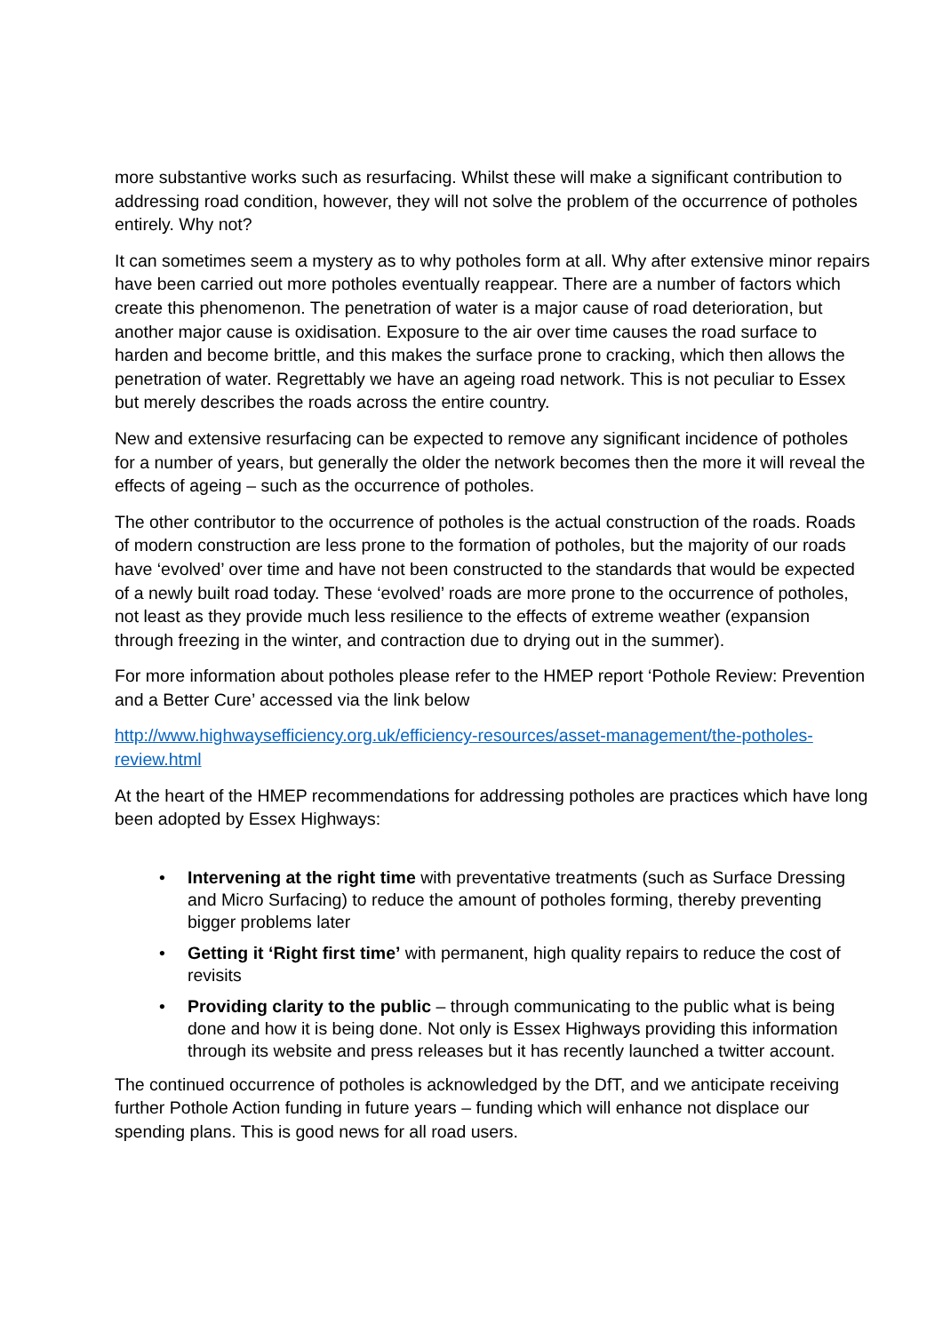more substantive works such as resurfacing. Whilst these will make a significant contribution to addressing road condition, however, they will not solve the problem of the occurrence of potholes entirely. Why not?
It can sometimes seem a mystery as to why potholes form at all. Why after extensive minor repairs have been carried out more potholes eventually reappear. There are a number of factors which create this phenomenon. The penetration of water is a major cause of road deterioration, but another major cause is oxidisation. Exposure to the air over time causes the road surface to harden and become brittle, and this makes the surface prone to cracking, which then allows the penetration of water. Regrettably we have an ageing road network. This is not peculiar to Essex but merely describes the roads across the entire country.
New and extensive resurfacing can be expected to remove any significant incidence of potholes for a number of years, but generally the older the network becomes then the more it will reveal the effects of ageing – such as the occurrence of potholes.
The other contributor to the occurrence of potholes is the actual construction of the roads. Roads of modern construction are less prone to the formation of potholes, but the majority of our roads have ‘evolved’ over time and have not been constructed to the standards that would be expected of a newly built road today. These ‘evolved’ roads are more prone to the occurrence of potholes, not least as they provide much less resilience to the effects of extreme weather (expansion through freezing in the winter, and contraction due to drying out in the summer).
For more information about potholes please refer to the HMEP report ‘Pothole Review: Prevention and a Better Cure’ accessed via the link below
http://www.highwaysefficiency.org.uk/efficiency-resources/asset-management/the-potholes-review.html
At the heart of the HMEP recommendations for addressing potholes are practices which have long been adopted by Essex Highways:
• Intervening at the right time with preventative treatments (such as Surface Dressing and Micro Surfacing) to reduce the amount of potholes forming, thereby preventing bigger problems later
• Getting it ‘Right first time’ with permanent, high quality repairs to reduce the cost of revisits
• Providing clarity to the public – through communicating to the public what is being done and how it is being done. Not only is Essex Highways providing this information through its website and press releases but it has recently launched a twitter account.
The continued occurrence of potholes is acknowledged by the DfT, and we anticipate receiving further Pothole Action funding in future years – funding which will enhance not displace our spending plans. This is good news for all road users.